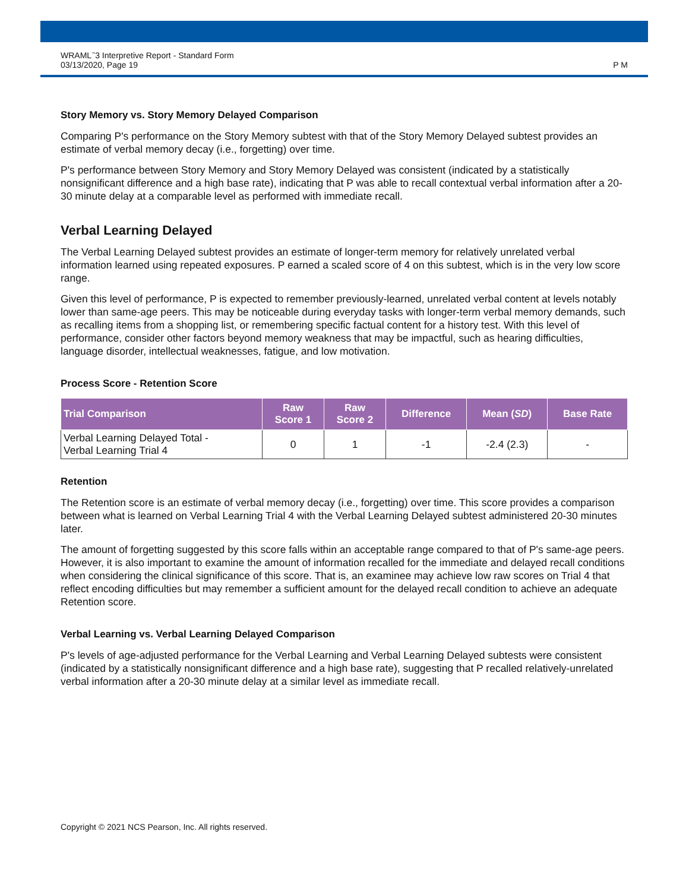WRAML<sup>™</sup>3 Interpretive Report - Standard Form
03/13/2020, Page 19
P M
Story Memory vs. Story Memory Delayed Comparison
Comparing P's performance on the Story Memory subtest with that of the Story Memory Delayed subtest provides an estimate of verbal memory decay (i.e., forgetting) over time.
P's performance between Story Memory and Story Memory Delayed was consistent (indicated by a statistically nonsignificant difference and a high base rate), indicating that P was able to recall contextual verbal information after a 20-30 minute delay at a comparable level as performed with immediate recall.
Verbal Learning Delayed
The Verbal Learning Delayed subtest provides an estimate of longer-term memory for relatively unrelated verbal information learned using repeated exposures. P earned a scaled score of 4 on this subtest, which is in the very low score range.
Given this level of performance, P is expected to remember previously-learned, unrelated verbal content at levels notably lower than same-age peers. This may be noticeable during everyday tasks with longer-term verbal memory demands, such as recalling items from a shopping list, or remembering specific factual content for a history test. With this level of performance, consider other factors beyond memory weakness that may be impactful, such as hearing difficulties, language disorder, intellectual weaknesses, fatigue, and low motivation.
Process Score - Retention Score
| Trial Comparison | Raw Score 1 | Raw Score 2 | Difference | Mean ( SD ) | Base Rate |
| --- | --- | --- | --- | --- | --- |
| Verbal Learning Delayed Total - Verbal Learning Trial 4 | 0 | 1 | -1 | -2.4 (2.3) | - |
Retention
The Retention score is an estimate of verbal memory decay (i.e., forgetting) over time. This score provides a comparison between what is learned on Verbal Learning Trial 4 with the Verbal Learning Delayed subtest administered 20-30 minutes later.
The amount of forgetting suggested by this score falls within an acceptable range compared to that of P's same-age peers. However, it is also important to examine the amount of information recalled for the immediate and delayed recall conditions when considering the clinical significance of this score. That is, an examinee may achieve low raw scores on Trial 4 that reflect encoding difficulties but may remember a sufficient amount for the delayed recall condition to achieve an adequate Retention score.
Verbal Learning vs. Verbal Learning Delayed Comparison
P's levels of age-adjusted performance for the Verbal Learning and Verbal Learning Delayed subtests were consistent (indicated by a statistically nonsignificant difference and a high base rate), suggesting that P recalled relatively-unrelated verbal information after a 20-30 minute delay at a similar level as immediate recall.
Copyright © 2021 NCS Pearson, Inc. All rights reserved.